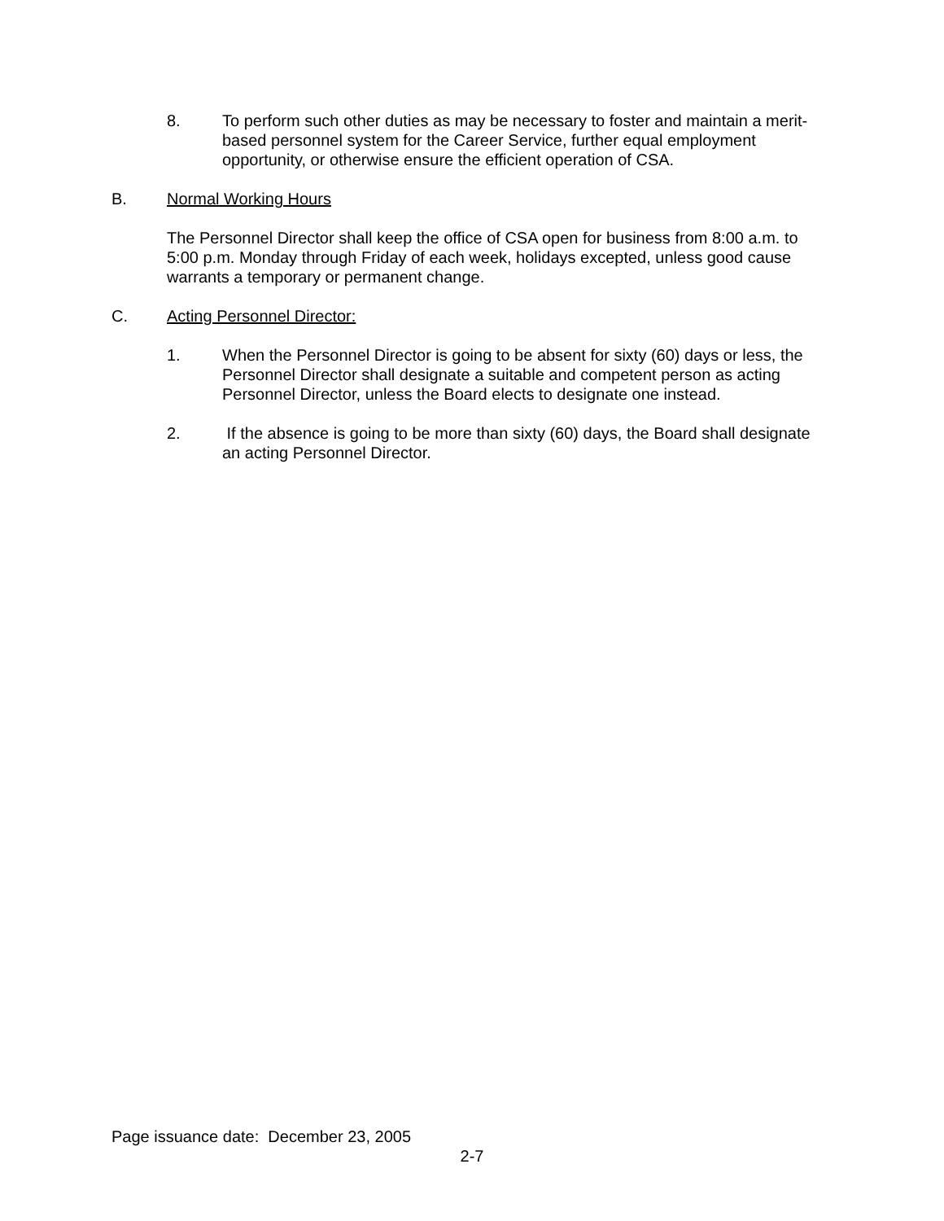8. To perform such other duties as may be necessary to foster and maintain a merit-based personnel system for the Career Service, further equal employment opportunity, or otherwise ensure the efficient operation of CSA.
B. Normal Working Hours
The Personnel Director shall keep the office of CSA open for business from 8:00 a.m. to 5:00 p.m. Monday through Friday of each week, holidays excepted, unless good cause warrants a temporary or permanent change.
C. Acting Personnel Director:
1. When the Personnel Director is going to be absent for sixty (60) days or less, the Personnel Director shall designate a suitable and competent person as acting Personnel Director, unless the Board elects to designate one instead.
2. If the absence is going to be more than sixty (60) days, the Board shall designate an acting Personnel Director.
Page issuance date: December 23, 2005
2-7